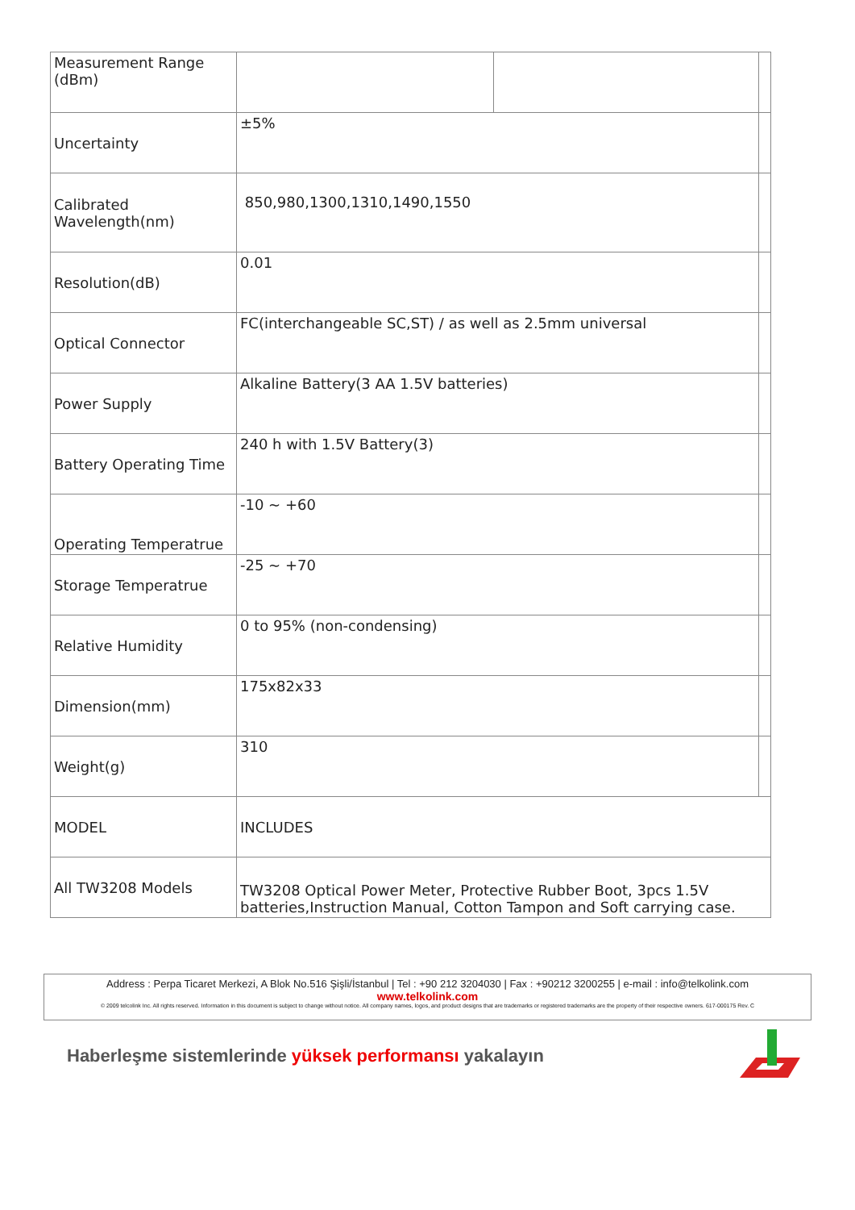| Measurement Range (dBm) | | | |
| Uncertainty | ±5% | | |
| Calibrated Wavelength(nm) | 850,980,1300,1310,1490,1550 | | |
| Resolution(dB) | 0.01 | | |
| Optical Connector | FC(interchangeable SC,ST) / as well as 2.5mm universal | | |
| Power Supply | Alkaline Battery(3 AA 1.5V batteries) | | |
| Battery Operating Time | 240 h with 1.5V Battery(3) | | |
| Operating Temperatrue | -10 ~ +60 | | |
| Storage Temperatrue | -25 ~ +70 | | |
| Relative Humidity | 0 to 95% (non-condensing) | | |
| Dimension(mm) | 175x82x33 | | |
| Weight(g) | 310 | | |
| MODEL | INCLUDES | | |
| All TW3208 Models | TW3208 Optical Power Meter, Protective Rubber Boot, 3pcs 1.5V batteries,Instruction Manual, Cotton Tampon and Soft carrying case. | | |
Address : Perpa Ticaret Merkezi, A Blok No.516 Şişli/İstanbul | Tel : +90 212 3204030 | Fax : +90212 3200255 | e-mail : info@telkolink.com
www.telkolink.com
© 2009 telcolink Inc. All rights reserved. Information in this document is subject to change without notice. All company names, logos, and product designs that are trademarks or registered trademarks are the property of their respective owners. 617-000175 Rev. C
Haberleşme sistemlerinde yüksek performansı yakalayın